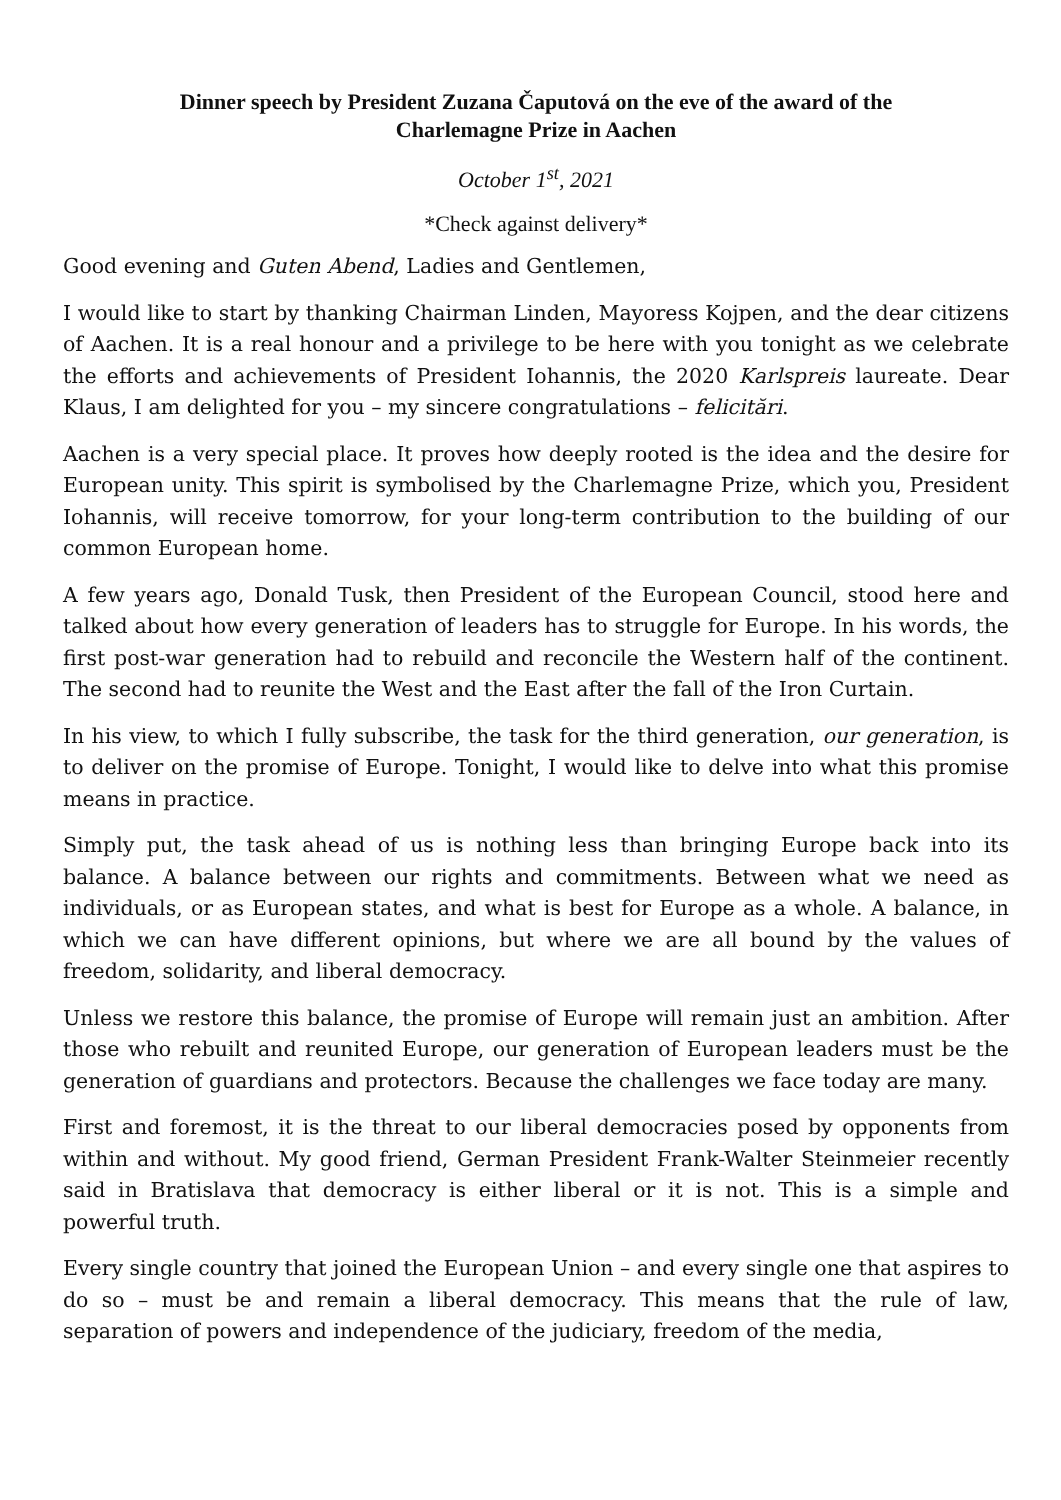Dinner speech by President Zuzana Čaputová on the eve of the award of the
Charlemagne Prize in Aachen
October 1<sup>st</sup>, 2021
*Check against delivery*
Good evening and Guten Abend, Ladies and Gentlemen,
I would like to start by thanking Chairman Linden, Mayoress Kojpen, and the dear citizens of Aachen. It is a real honour and a privilege to be here with you tonight as we celebrate the efforts and achievements of President Iohannis, the 2020 Karlspreis laureate. Dear Klaus, I am delighted for you – my sincere congratulations – felicitări.
Aachen is a very special place. It proves how deeply rooted is the idea and the desire for European unity. This spirit is symbolised by the Charlemagne Prize, which you, President Iohannis, will receive tomorrow, for your long-term contribution to the building of our common European home.
A few years ago, Donald Tusk, then President of the European Council, stood here and talked about how every generation of leaders has to struggle for Europe. In his words, the first post-war generation had to rebuild and reconcile the Western half of the continent. The second had to reunite the West and the East after the fall of the Iron Curtain.
In his view, to which I fully subscribe, the task for the third generation, our generation, is to deliver on the promise of Europe. Tonight, I would like to delve into what this promise means in practice.
Simply put, the task ahead of us is nothing less than bringing Europe back into its balance. A balance between our rights and commitments. Between what we need as individuals, or as European states, and what is best for Europe as a whole. A balance, in which we can have different opinions, but where we are all bound by the values of freedom, solidarity, and liberal democracy.
Unless we restore this balance, the promise of Europe will remain just an ambition. After those who rebuilt and reunited Europe, our generation of European leaders must be the generation of guardians and protectors. Because the challenges we face today are many.
First and foremost, it is the threat to our liberal democracies posed by opponents from within and without. My good friend, German President Frank-Walter Steinmeier recently said in Bratislava that democracy is either liberal or it is not. This is a simple and powerful truth.
Every single country that joined the European Union – and every single one that aspires to do so – must be and remain a liberal democracy. This means that the rule of law, separation of powers and independence of the judiciary, freedom of the media,